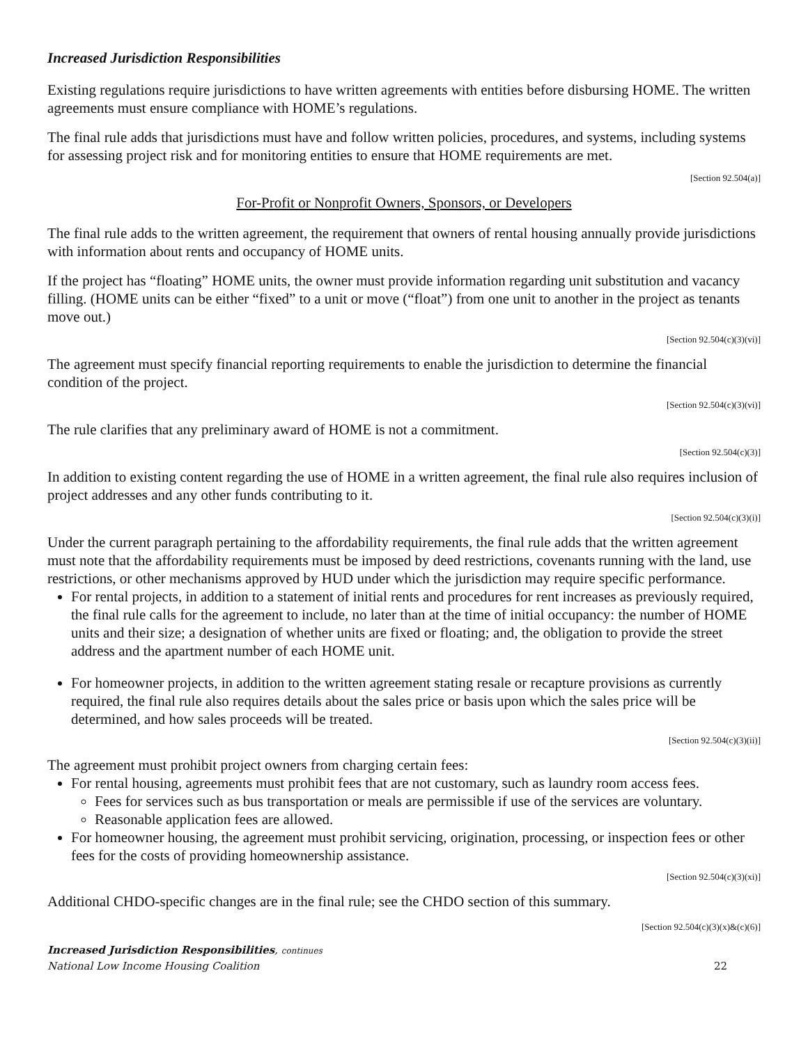Increased Jurisdiction Responsibilities
Existing regulations require jurisdictions to have written agreements with entities before disbursing HOME. The written agreements must ensure compliance with HOME’s regulations.
The final rule adds that jurisdictions must have and follow written policies, procedures, and systems, including systems for assessing project risk and for monitoring entities to ensure that HOME requirements are met.
[Section 92.504(a)]
For-Profit or Nonprofit Owners, Sponsors, or Developers
The final rule adds to the written agreement, the requirement that owners of rental housing annually provide jurisdictions with information about rents and occupancy of HOME units.
If the project has “floating” HOME units, the owner must provide information regarding unit substitution and vacancy filling. (HOME units can be either “fixed” to a unit or move (“float”) from one unit to another in the project as tenants move out.)
[Section 92.504(c)(3)(vi)]
The agreement must specify financial reporting requirements to enable the jurisdiction to determine the financial condition of the project.
[Section 92.504(c)(3)(vi)]
The rule clarifies that any preliminary award of HOME is not a commitment.
[Section 92.504(c)(3)]
In addition to existing content regarding the use of HOME in a written agreement, the final rule also requires inclusion of project addresses and any other funds contributing to it.
[Section 92.504(c)(3)(i)]
Under the current paragraph pertaining to the affordability requirements, the final rule adds that the written agreement must note that the affordability requirements must be imposed by deed restrictions, covenants running with the land, use restrictions, or other mechanisms approved by HUD under which the jurisdiction may require specific performance.
For rental projects, in addition to a statement of initial rents and procedures for rent increases as previously required, the final rule calls for the agreement to include, no later than at the time of initial occupancy: the number of HOME units and their size; a designation of whether units are fixed or floating; and, the obligation to provide the street address and the apartment number of each HOME unit.
For homeowner projects, in addition to the written agreement stating resale or recapture provisions as currently required, the final rule also requires details about the sales price or basis upon which the sales price will be determined, and how sales proceeds will be treated.
[Section 92.504(c)(3)(ii)]
The agreement must prohibit project owners from charging certain fees:
For rental housing, agreements must prohibit fees that are not customary, such as laundry room access fees.
Fees for services such as bus transportation or meals are permissible if use of the services are voluntary.
Reasonable application fees are allowed.
For homeowner housing, the agreement must prohibit servicing, origination, processing, or inspection fees or other fees for the costs of providing homeownership assistance.
[Section 92.504(c)(3)(xi)]
Additional CHDO-specific changes are in the final rule; see the CHDO section of this summary.
[Section 92.504(c)(3)(x)&(c)(6)]
Increased Jurisdiction Responsibilities, continues
National Low Income Housing Coalition 22